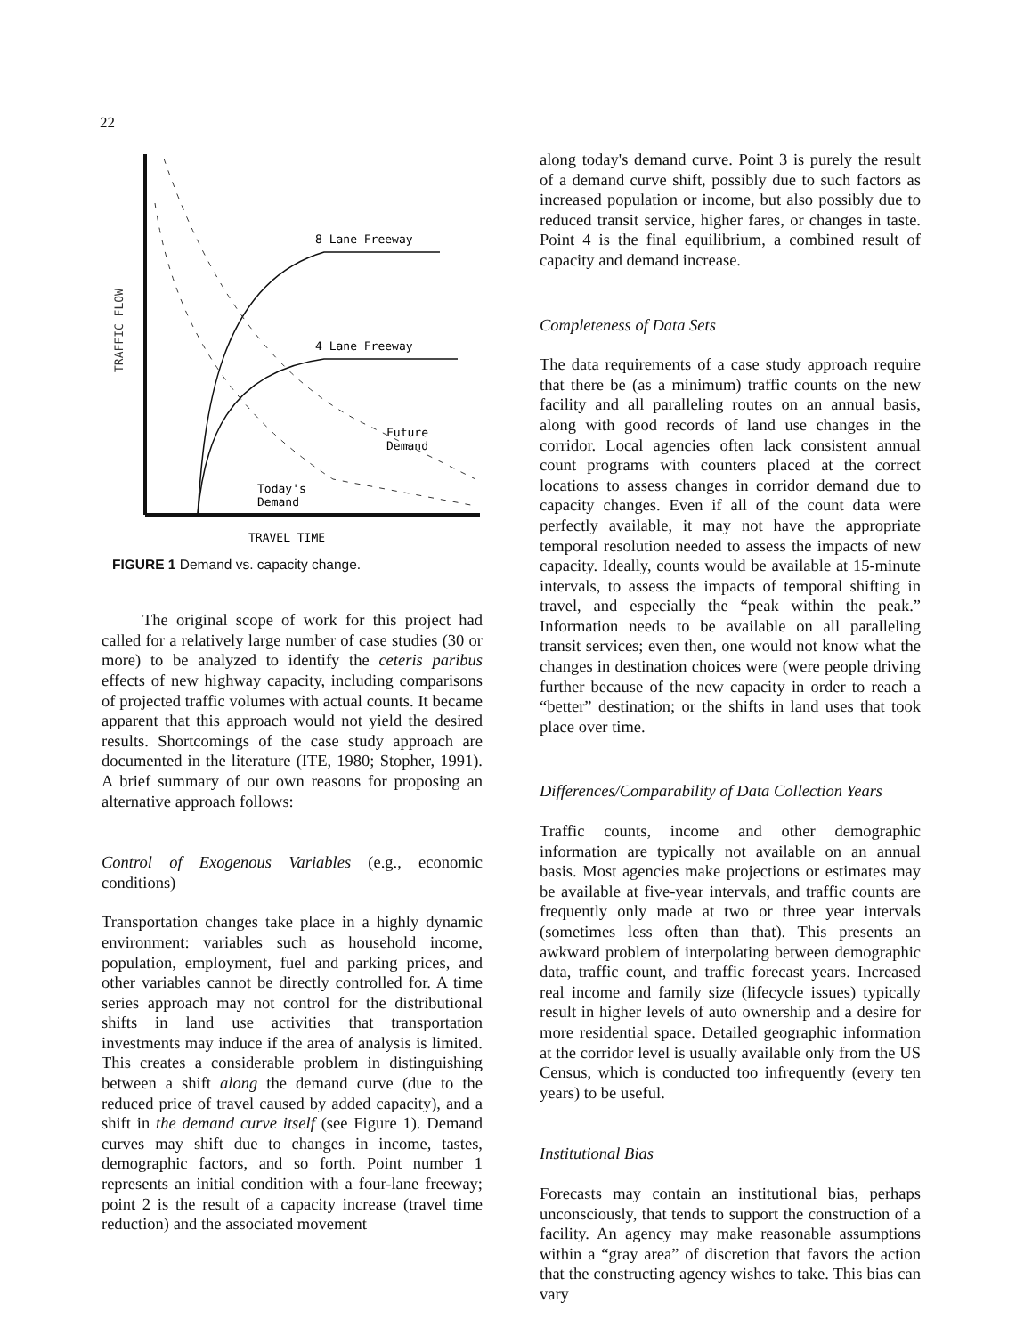22
TRAFFIC FLOW
8 Lane Freeway
4 Lane Freeway
Future
Demand
Today's
Demand
TRAVEL TIME
FIGURE 1 Demand vs. capacity change.
The original scope of work for this project had called for a relatively large number of case studies (30 or more) to be analyzed to identify the ceteris paribus effects of new highway capacity, including comparisons of projected traffic volumes with actual counts. It became apparent that this approach would not yield the desired results. Shortcomings of the case study approach are documented in the literature (ITE, 1980; Stopher, 1991). A brief summary of our own reasons for proposing an alternative approach follows:
Control of Exogenous Variables (e.g., economic conditions)
Transportation changes take place in a highly dynamic environment: variables such as household income, population, employment, fuel and parking prices, and other variables cannot be directly controlled for. A time series approach may not control for the distributional shifts in land use activities that transportation investments may induce if the area of analysis is limited. This creates a considerable problem in distinguishing between a shift along the demand curve (due to the reduced price of travel caused by added capacity), and a shift in the demand curve itself (see Figure 1). Demand curves may shift due to changes in income, tastes, demographic factors, and so forth. Point number 1 represents an initial condition with a four-lane freeway; point 2 is the result of a capacity increase (travel time reduction) and the associated movement
along today's demand curve. Point 3 is purely the result of a demand curve shift, possibly due to such factors as increased population or income, but also possibly due to reduced transit service, higher fares, or changes in taste. Point 4 is the final equilibrium, a combined result of capacity and demand increase.
Completeness of Data Sets
The data requirements of a case study approach require that there be (as a minimum) traffic counts on the new facility and all paralleling routes on an annual basis, along with good records of land use changes in the corridor. Local agencies often lack consistent annual count programs with counters placed at the correct locations to assess changes in corridor demand due to capacity changes. Even if all of the count data were perfectly available, it may not have the appropriate temporal resolution needed to assess the impacts of new capacity. Ideally, counts would be available at 15-minute intervals, to assess the impacts of temporal shifting in travel, and especially the “peak within the peak.” Information needs to be available on all paralleling transit services; even then, one would not know what the changes in destination choices were (were people driving further because of the new capacity in order to reach a “better” destination; or the shifts in land uses that took place over time.
Differences/Comparability of Data Collection Years
Traffic counts, income and other demographic information are typically not available on an annual basis. Most agencies make projections or estimates may be available at five-year intervals, and traffic counts are frequently only made at two or three year intervals (sometimes less often than that). This presents an awkward problem of interpolating between demographic data, traffic count, and traffic forecast years. Increased real income and family size (lifecycle issues) typically result in higher levels of auto ownership and a desire for more residential space. Detailed geographic information at the corridor level is usually available only from the US Census, which is conducted too infrequently (every ten years) to be useful.
Institutional Bias
Forecasts may contain an institutional bias, perhaps unconsciously, that tends to support the construction of a facility. An agency may make reasonable assumptions within a “gray area” of discretion that favors the action that the constructing agency wishes to take. This bias can vary